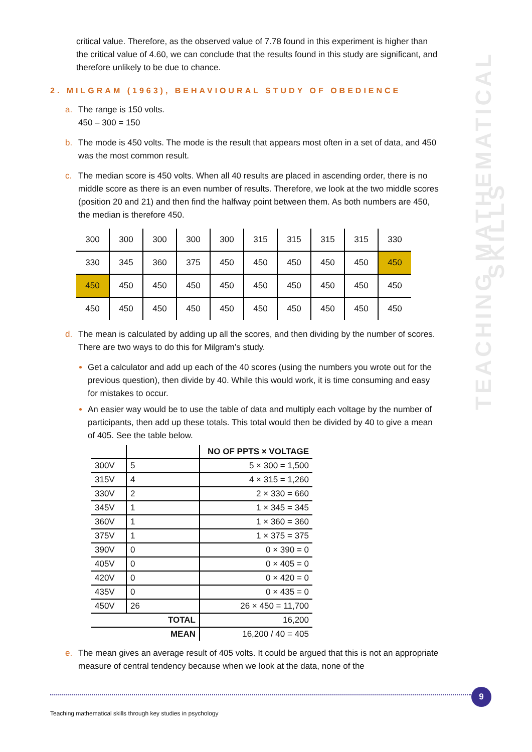critical value. Therefore, as the observed value of 7.78 found in this experiment is higher than the critical value of 4.60, we can conclude that the results found in this study are significant, and therefore unlikely to be due to chance.
2. MILGRAM (1963), BEHAVIOURAL STUDY OF OBEDIENCE
a. The range is 150 volts.
450 – 300 = 150
b. The mode is 450 volts. The mode is the result that appears most often in a set of data, and 450 was the most common result.
c. The median score is 450 volts. When all 40 results are placed in ascending order, there is no middle score as there is an even number of results. Therefore, we look at the two middle scores (position 20 and 21) and then find the halfway point between them. As both numbers are 450, the median is therefore 450.
| 300 | 300 | 300 | 300 | 300 | 315 | 315 | 315 | 315 | 330 |
| 330 | 345 | 360 | 375 | 450 | 450 | 450 | 450 | 450 | 450 |
| 450 | 450 | 450 | 450 | 450 | 450 | 450 | 450 | 450 | 450 |
| 450 | 450 | 450 | 450 | 450 | 450 | 450 | 450 | 450 | 450 |
d. The mean is calculated by adding up all the scores, and then dividing by the number of scores. There are two ways to do this for Milgram’s study.
Get a calculator and add up each of the 40 scores (using the numbers you wrote out for the previous question), then divide by 40. While this would work, it is time consuming and easy for mistakes to occur.
An easier way would be to use the table of data and multiply each voltage by the number of participants, then add up these totals. This total would then be divided by 40 to give a mean of 405. See the table below.
| | | NO OF PPTS × VOLTAGE |
| --- | --- | --- |
| 300V | 5 | 5 × 300 = 1,500 |
| 315V | 4 | 4 × 315 = 1,260 |
| 330V | 2 | 2 × 330 = 660 |
| 345V | 1 | 1 × 345 = 345 |
| 360V | 1 | 1 × 360 = 360 |
| 375V | 1 | 1 × 375 = 375 |
| 390V | 0 | 0 × 390 = 0 |
| 405V | 0 | 0 × 405 = 0 |
| 420V | 0 | 0 × 420 = 0 |
| 435V | 0 | 0 × 435 = 0 |
| 450V | 26 | 26 × 450 = 11,700 |
| TOTAL | | 16,200 |
| MEAN | | 16,200 / 40 = 405 |
e. The mean gives an average result of 405 volts. It could be argued that this is not an appropriate measure of central tendency because when we look at the data, none of the
TEACHING MATHEMATICAL SKILLS
9
Teaching mathematical skills through key studies in psychology